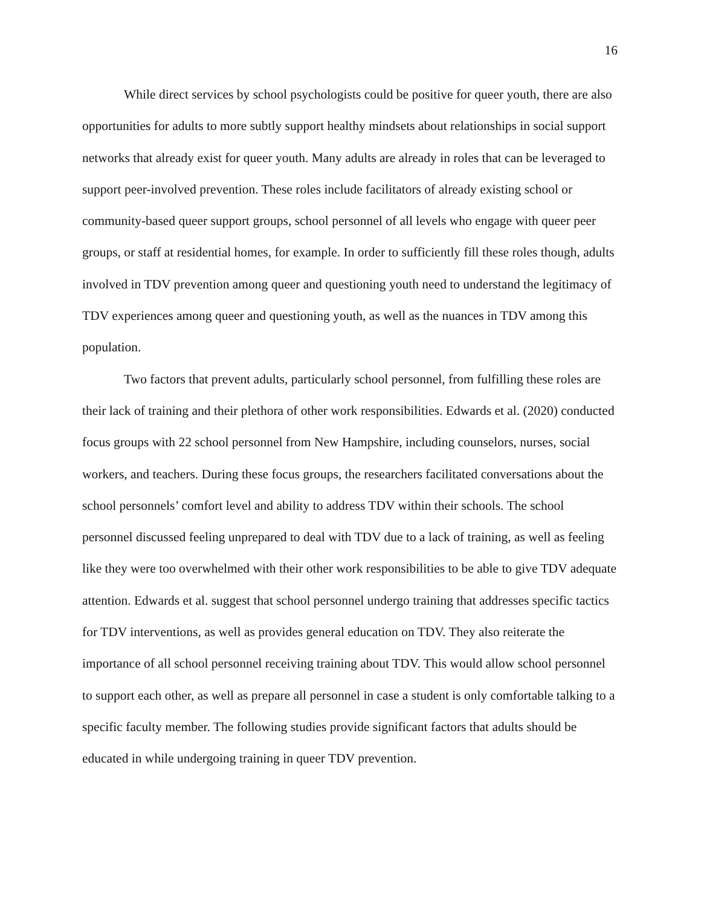16
While direct services by school psychologists could be positive for queer youth, there are also opportunities for adults to more subtly support healthy mindsets about relationships in social support networks that already exist for queer youth. Many adults are already in roles that can be leveraged to support peer-involved prevention. These roles include facilitators of already existing school or community-based queer support groups, school personnel of all levels who engage with queer peer groups, or staff at residential homes, for example. In order to sufficiently fill these roles though, adults involved in TDV prevention among queer and questioning youth need to understand the legitimacy of TDV experiences among queer and questioning youth, as well as the nuances in TDV among this population.
Two factors that prevent adults, particularly school personnel, from fulfilling these roles are their lack of training and their plethora of other work responsibilities. Edwards et al. (2020) conducted focus groups with 22 school personnel from New Hampshire, including counselors, nurses, social workers, and teachers. During these focus groups, the researchers facilitated conversations about the school personnels’ comfort level and ability to address TDV within their schools. The school personnel discussed feeling unprepared to deal with TDV due to a lack of training, as well as feeling like they were too overwhelmed with their other work responsibilities to be able to give TDV adequate attention. Edwards et al. suggest that school personnel undergo training that addresses specific tactics for TDV interventions, as well as provides general education on TDV. They also reiterate the importance of all school personnel receiving training about TDV. This would allow school personnel to support each other, as well as prepare all personnel in case a student is only comfortable talking to a specific faculty member. The following studies provide significant factors that adults should be educated in while undergoing training in queer TDV prevention.